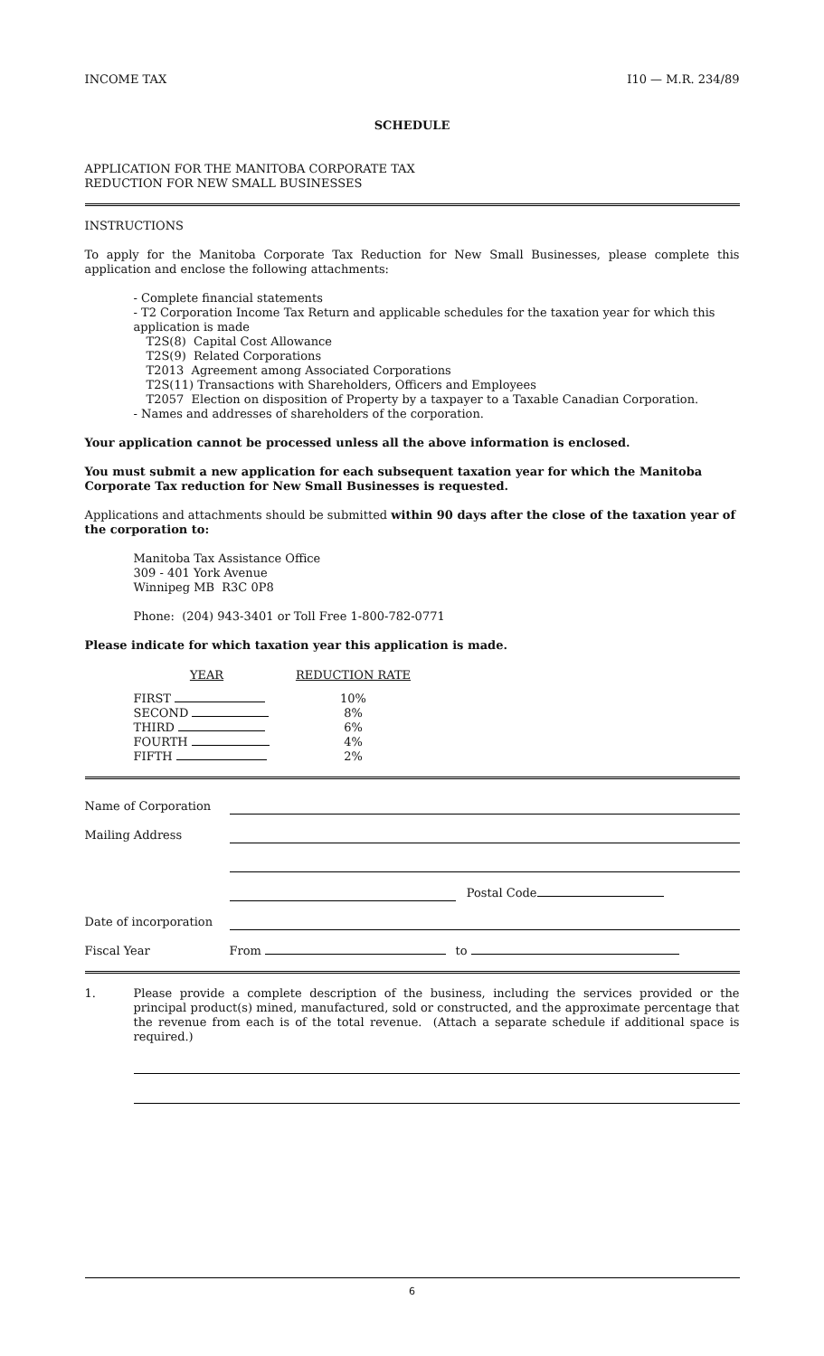INCOME TAX I10 — M.R. 234/89
SCHEDULE
APPLICATION FOR THE MANITOBA CORPORATE TAX
REDUCTION FOR NEW SMALL BUSINESSES
INSTRUCTIONS
To apply for the Manitoba Corporate Tax Reduction for New Small Businesses, please complete this application and enclose the following attachments:
- Complete financial statements
- T2 Corporation Income Tax Return and applicable schedules for the taxation year for which this application is made
T2S(8) Capital Cost Allowance
T2S(9) Related Corporations
T2013 Agreement among Associated Corporations
T2S(11) Transactions with Shareholders, Officers and Employees
T2057 Election on disposition of Property by a taxpayer to a Taxable Canadian Corporation.
- Names and addresses of shareholders of the corporation.
Your application cannot be processed unless all the above information is enclosed.
You must submit a new application for each subsequent taxation year for which the Manitoba Corporate Tax reduction for New Small Businesses is requested.
Applications and attachments should be submitted within 90 days after the close of the taxation year of the corporation to:
Manitoba Tax Assistance Office
309 - 401 York Avenue
Winnipeg MB R3C 0P8
Phone: (204) 943-3401 or Toll Free 1-800-782-0771
Please indicate for which taxation year this application is made.
| YEAR | REDUCTION RATE |
| --- | --- |
| FIRST | 10% |
| SECOND | 8% |
| THIRD | 6% |
| FOURTH | 4% |
| FIFTH | 2% |
| Name of Corporation | | | |
| Mailing Address | | | |
| | | Postal Code | |
| Date of incorporation | | | |
| Fiscal Year | From | to | |
1.
Please provide a complete description of the business, including the services provided or the principal product(s) mined, manufactured, sold or constructed, and the approximate percentage that the revenue from each is of the total revenue. (Attach a separate schedule if additional space is required.)
6